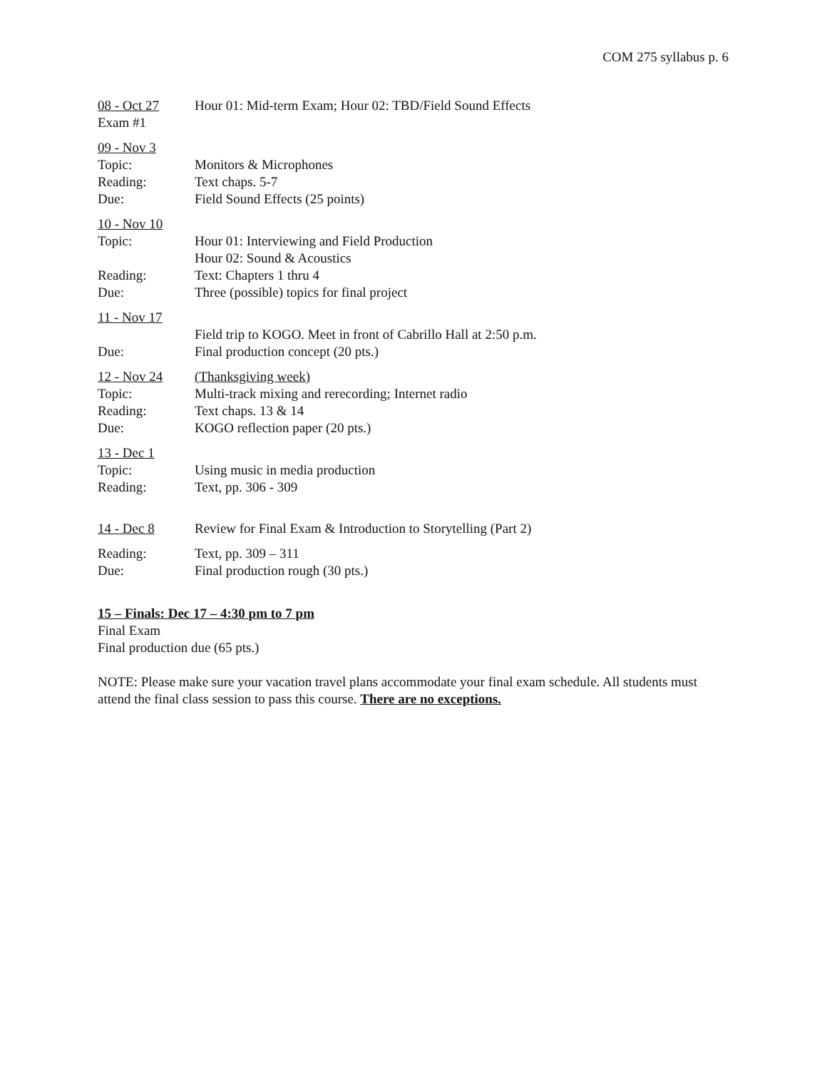COM 275 syllabus p. 6
08 - Oct 27 Hour 01: Mid-term Exam; Hour 02: TBD/Field Sound Effects
Exam #1
09 - Nov 3
Topic: Monitors & Microphones
Reading: Text chaps. 5-7
Due: Field Sound Effects (25 points)
10 - Nov 10
Topic: Hour 01: Interviewing and Field Production
Hour 02: Sound & Acoustics
Reading: Text: Chapters 1 thru 4
Due: Three (possible) topics for final project
11 - Nov 17
Field trip to KOGO. Meet in front of Cabrillo Hall at 2:50 p.m.
Due: Final production concept (20 pts.)
12 - Nov 24 (Thanksgiving week)
Topic: Multi-track mixing and rerecording; Internet radio
Reading: Text chaps. 13 & 14
Due: KOGO reflection paper (20 pts.)
13 - Dec 1
Topic: Using music in media production
Reading: Text, pp. 306 - 309
14 - Dec 8 Review for Final Exam & Introduction to Storytelling (Part 2)
Reading: Text, pp. 309 – 311
Due: Final production rough (30 pts.)
15 – Finals: Dec 17 – 4:30 pm to 7 pm
Final Exam
Final production due (65 pts.)
NOTE: Please make sure your vacation travel plans accommodate your final exam schedule. All students must attend the final class session to pass this course. There are no exceptions.